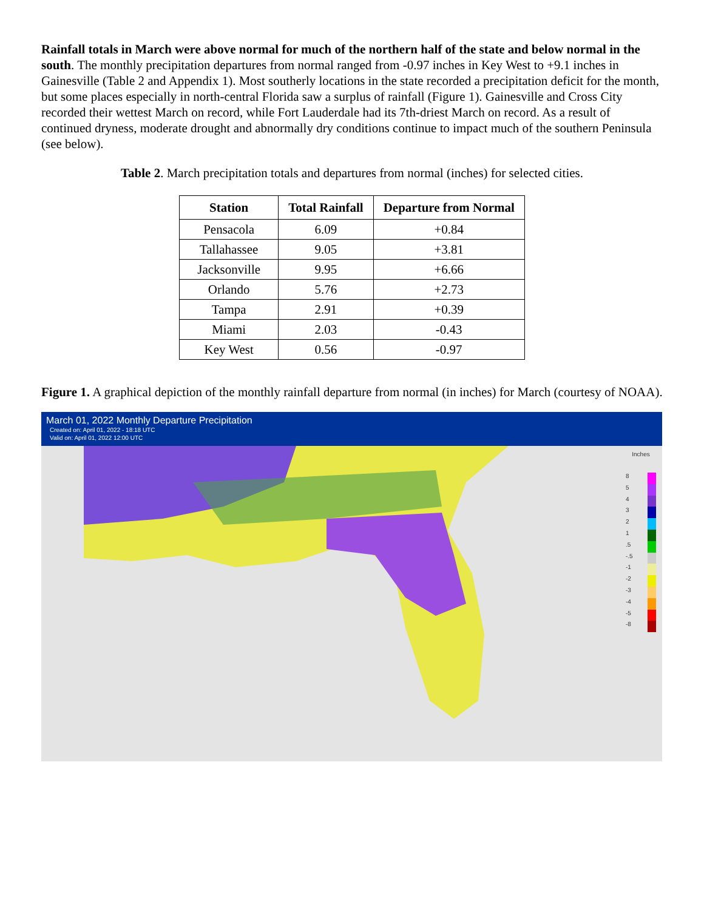Rainfall totals in March were above normal for much of the northern half of the state and below normal in the south. The monthly precipitation departures from normal ranged from -0.97 inches in Key West to +9.1 inches in Gainesville (Table 2 and Appendix 1). Most southerly locations in the state recorded a precipitation deficit for the month, but some places especially in north-central Florida saw a surplus of rainfall (Figure 1). Gainesville and Cross City recorded their wettest March on record, while Fort Lauderdale had its 7th-driest March on record. As a result of continued dryness, moderate drought and abnormally dry conditions continue to impact much of the southern Peninsula (see below).
Table 2. March precipitation totals and departures from normal (inches) for selected cities.
| Station | Total Rainfall | Departure from Normal |
| --- | --- | --- |
| Pensacola | 6.09 | +0.84 |
| Tallahassee | 9.05 | +3.81 |
| Jacksonville | 9.95 | +6.66 |
| Orlando | 5.76 | +2.73 |
| Tampa | 2.91 | +0.39 |
| Miami | 2.03 | -0.43 |
| Key West | 0.56 | -0.97 |
Figure 1. A graphical depiction of the monthly rainfall departure from normal (in inches) for March (courtesy of NOAA).
March 01, 2022 Monthly Departure Precipitation
Created on: April 01, 2022 - 18:18 UTC
Valid on: April 01, 2022 12:00 UTC
Inches
8
5
4
3
2
1
.5
-.5
-1
-2
-3
-4
-5
-8